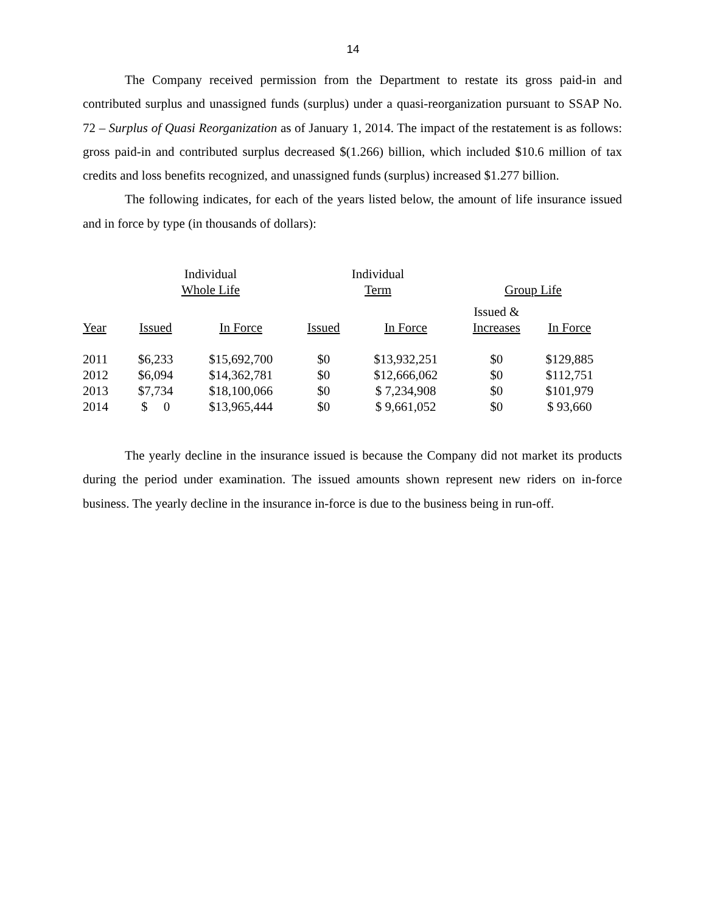14
The Company received permission from the Department to restate its gross paid-in and contributed surplus and unassigned funds (surplus) under a quasi-reorganization pursuant to SSAP No. 72 – Surplus of Quasi Reorganization as of January 1, 2014. The impact of the restatement is as follows: gross paid-in and contributed surplus decreased $(1.266) billion, which included $10.6 million of tax credits and loss benefits recognized, and unassigned funds (surplus) increased $1.277 billion.
The following indicates, for each of the years listed below, the amount of life insurance issued and in force by type (in thousands of dollars):
| | Individual Whole Life | | Individual Term | | Group Life | |
| --- | --- | --- | --- | --- | --- | --- |
| Year | Issued | In Force | Issued | In Force | Issued & Increases | In Force |
| 2011 | $6,233 | $15,692,700 | $0 | $13,932,251 | $0 | $129,885 |
| 2012 | $6,094 | $14,362,781 | $0 | $12,666,062 | $0 | $112,751 |
| 2013 | $7,734 | $18,100,066 | $0 | $ 7,234,908 | $0 | $101,979 |
| 2014 | $ 0 | $13,965,444 | $0 | $ 9,661,052 | $0 | $ 93,660 |
The yearly decline in the insurance issued is because the Company did not market its products during the period under examination. The issued amounts shown represent new riders on in-force business. The yearly decline in the insurance in-force is due to the business being in run-off.